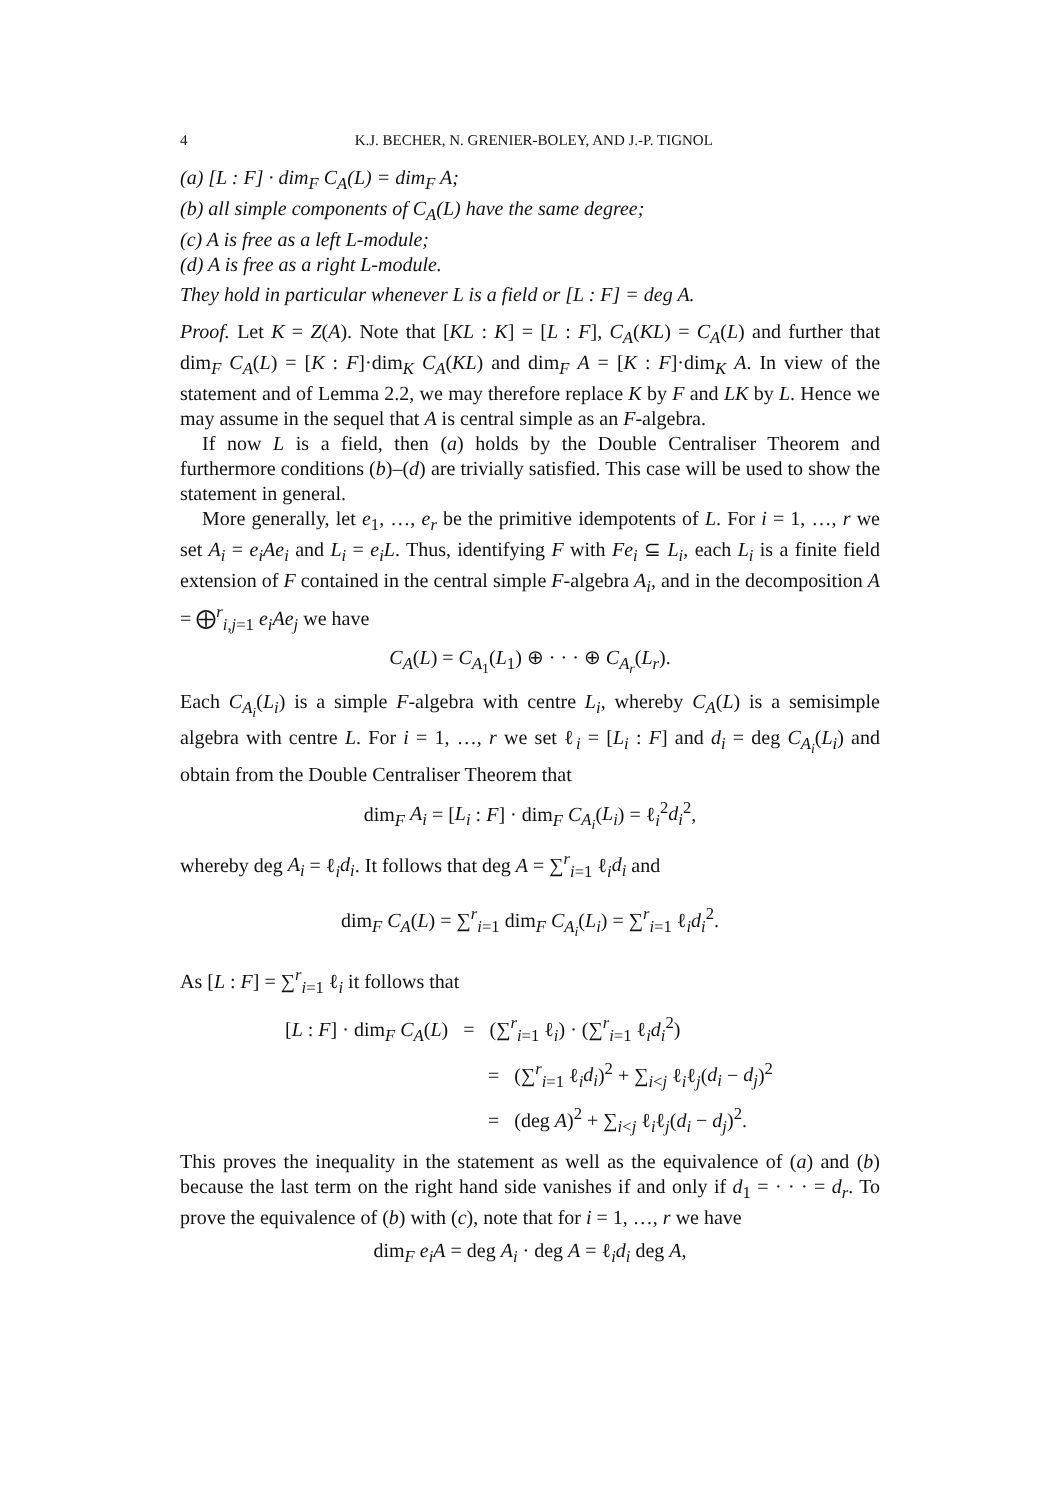4 K.J. BECHER, N. GRENIER-BOLEY, AND J.-P. TIGNOL
(a) [L : F] · dim<sub>F</sub> C<sub>A</sub>(L) = dim<sub>F</sub> A;
(b) all simple components of C<sub>A</sub>(L) have the same degree;
(c) A is free as a left L-module;
(d) A is free as a right L-module.
They hold in particular whenever L is a field or [L : F] = deg A.
Proof. Let K = Z(A). Note that [KL : K] = [L : F], C<sub>A</sub>(KL) = C<sub>A</sub>(L) and further that dim<sub>F</sub> C<sub>A</sub>(L) = [K : F]·dim<sub>K</sub> C<sub>A</sub>(KL) and dim<sub>F</sub> A = [K : F]·dim<sub>K</sub> A. In view of the statement and of Lemma 2.2, we may therefore replace K by F and LK by L. Hence we may assume in the sequel that A is central simple as an F-algebra.
If now L is a field, then (a) holds by the Double Centraliser Theorem and furthermore conditions (b)–(d) are trivially satisfied. This case will be used to show the statement in general.
More generally, let e<sub>1</sub>, …, e<sub>r</sub> be the primitive idempotents of L. For i = 1, …, r we set A<sub>i</sub> = e<sub>i</sub>Ae<sub>i</sub> and L<sub>i</sub> = e<sub>i</sub>L. Thus, identifying F with Fe<sub>i</sub> ⊆ L<sub>i</sub>, each L<sub>i</sub> is a finite field extension of F contained in the central simple F-algebra A<sub>i</sub>, and in the decomposition A = ⨁<sup>r</sup><sub>i,j=1</sub> e<sub>i</sub>Ae<sub>j</sub> we have
C<sub>A</sub>(L) = C<sub>A<sub>1</sub></sub>(L<sub>1</sub>) ⊕ · · · ⊕ C<sub>A<sub>r</sub></sub>(L<sub>r</sub>).
Each C<sub>A<sub>i</sub></sub>(L<sub>i</sub>) is a simple F-algebra with centre L<sub>i</sub>, whereby C<sub>A</sub>(L) is a semisimple algebra with centre L. For i = 1, …, r we set ℓ<sub>i</sub> = [L<sub>i</sub> : F] and d<sub>i</sub> = deg C<sub>A<sub>i</sub></sub>(L<sub>i</sub>) and obtain from the Double Centraliser Theorem that
dim<sub>F</sub> A<sub>i</sub> = [L<sub>i</sub> : F] · dim<sub>F</sub> C<sub>A<sub>i</sub></sub>(L<sub>i</sub>) = ℓ<sub>i</sub><sup>2</sup>d<sub>i</sub><sup>2</sup>,
whereby deg A<sub>i</sub> = ℓ<sub>i</sub>d<sub>i</sub>. It follows that deg A = ∑<sup>r</sup><sub>i=1</sub> ℓ<sub>i</sub>d<sub>i</sub> and
dim<sub>F</sub> C<sub>A</sub>(L) = ∑<sup>r</sup><sub>i=1</sub> dim<sub>F</sub> C<sub>A<sub>i</sub></sub>(L<sub>i</sub>) = ∑<sup>r</sup><sub>i=1</sub> ℓ<sub>i</sub>d<sub>i</sub><sup>2</sup>.
As [L : F] = ∑<sup>r</sup><sub>i=1</sub> ℓ<sub>i</sub> it follows that
[L : F] · dim<sub>F</sub> C<sub>A</sub>(L) = (∑<sup>r</sup><sub>i=1</sub> ℓ<sub>i</sub>) · (∑<sup>r</sup><sub>i=1</sub> ℓ<sub>i</sub>d<sub>i</sub><sup>2</sup>)
= (∑<sup>r</sup><sub>i=1</sub> ℓ<sub>i</sub>d<sub>i</sub>)<sup>2</sup> + ∑<sub>i<j</sub> ℓ<sub>i</sub>ℓ<sub>j</sub>(d<sub>i</sub> − d<sub>j</sub>)<sup>2</sup>
= (deg A)<sup>2</sup> + ∑<sub>i<j</sub> ℓ<sub>i</sub>ℓ<sub>j</sub>(d<sub>i</sub> − d<sub>j</sub>)<sup>2</sup>.
This proves the inequality in the statement as well as the equivalence of (a) and (b) because the last term on the right hand side vanishes if and only if d<sub>1</sub> = · · · = d<sub>r</sub>. To prove the equivalence of (b) with (c), note that for i = 1, …, r we have
dim<sub>F</sub> e<sub>i</sub>A = deg A<sub>i</sub> · deg A = ℓ<sub>i</sub>d<sub>i</sub> deg A,